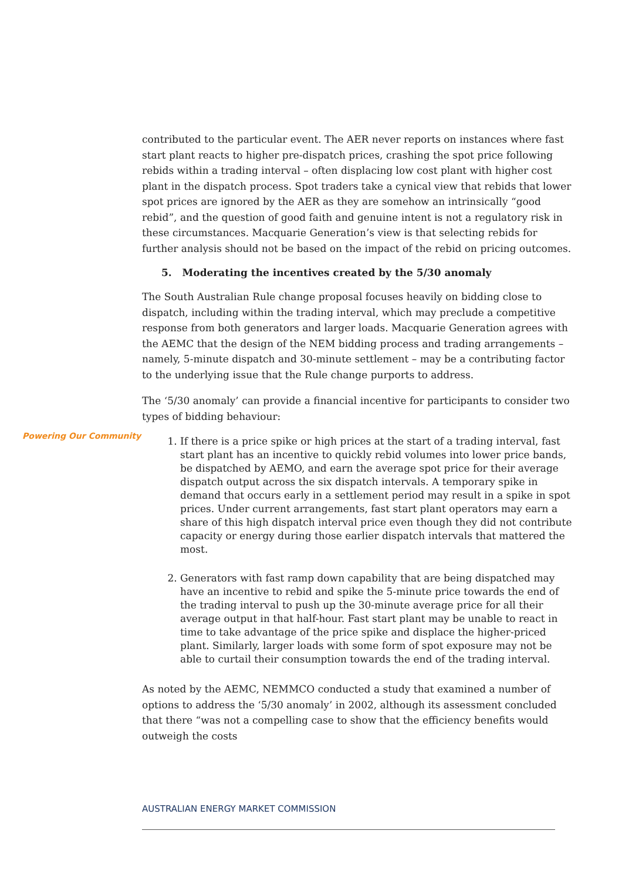contributed to the particular event. The AER never reports on instances where fast start plant reacts to higher pre-dispatch prices, crashing the spot price following rebids within a trading interval – often displacing low cost plant with higher cost plant in the dispatch process. Spot traders take a cynical view that rebids that lower spot prices are ignored by the AER as they are somehow an intrinsically “good rebid”, and the question of good faith and genuine intent is not a regulatory risk in these circumstances. Macquarie Generation’s view is that selecting rebids for further analysis should not be based on the impact of the rebid on pricing outcomes.
5. Moderating the incentives created by the 5/30 anomaly
The South Australian Rule change proposal focuses heavily on bidding close to dispatch, including within the trading interval, which may preclude a competitive response from both generators and larger loads. Macquarie Generation agrees with the AEMC that the design of the NEM bidding process and trading arrangements – namely, 5-minute dispatch and 30-minute settlement – may be a contributing factor to the underlying issue that the Rule change purports to address.
The ‘5/30 anomaly’ can provide a financial incentive for participants to consider two types of bidding behaviour:
1. If there is a price spike or high prices at the start of a trading interval, fast start plant has an incentive to quickly rebid volumes into lower price bands, be dispatched by AEMO, and earn the average spot price for their average dispatch output across the six dispatch intervals. A temporary spike in demand that occurs early in a settlement period may result in a spike in spot prices. Under current arrangements, fast start plant operators may earn a share of this high dispatch interval price even though they did not contribute capacity or energy during those earlier dispatch intervals that mattered the most.
2. Generators with fast ramp down capability that are being dispatched may have an incentive to rebid and spike the 5-minute price towards the end of the trading interval to push up the 30-minute average price for all their average output in that half-hour. Fast start plant may be unable to react in time to take advantage of the price spike and displace the higher-priced plant. Similarly, larger loads with some form of spot exposure may not be able to curtail their consumption towards the end of the trading interval.
As noted by the AEMC, NEMMCO conducted a study that examined a number of options to address the ‘5/30 anomaly’ in 2002, although its assessment concluded that there “was not a compelling case to show that the efficiency benefits would outweigh the costs
Powering Our Community
AUSTRALIAN ENERGY MARKET COMMISSION